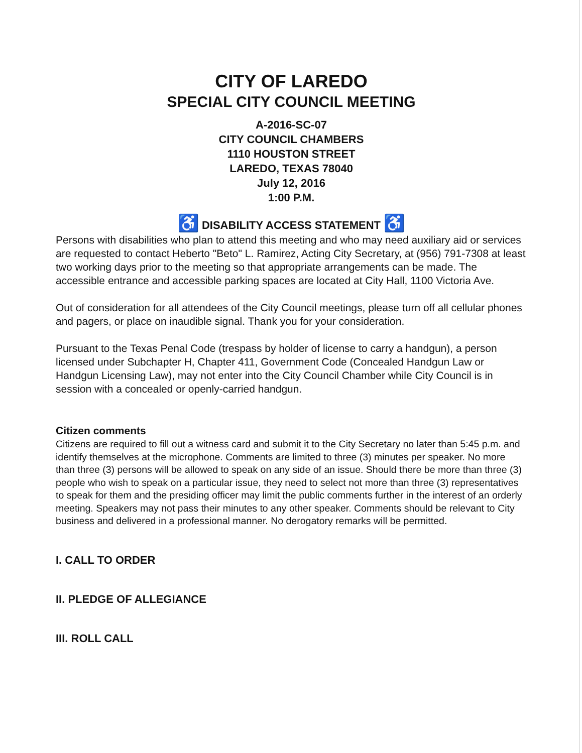CITY OF LAREDO
SPECIAL CITY COUNCIL MEETING
A-2016-SC-07
CITY COUNCIL CHAMBERS
1110 HOUSTON STREET
LAREDO, TEXAS 78040
July 12, 2016
1:00 P.M.
♿ DISABILITY ACCESS STATEMENT ♿
Persons with disabilities who plan to attend this meeting and who may need auxiliary aid or services are requested to contact Heberto "Beto" L. Ramirez, Acting City Secretary, at (956) 791-7308 at least two working days prior to the meeting so that appropriate arrangements can be made. The accessible entrance and accessible parking spaces are located at City Hall, 1100 Victoria Ave.
Out of consideration for all attendees of the City Council meetings, please turn off all cellular phones and pagers, or place on inaudible signal. Thank you for your consideration.
Pursuant to the Texas Penal Code (trespass by holder of license to carry a handgun), a person licensed under Subchapter H, Chapter 411, Government Code (Concealed Handgun Law or Handgun Licensing Law), may not enter into the City Council Chamber while City Council is in session with a concealed or openly-carried handgun.
Citizen comments
Citizens are required to fill out a witness card and submit it to the City Secretary no later than 5:45 p.m. and identify themselves at the microphone. Comments are limited to three (3) minutes per speaker. No more than three (3) persons will be allowed to speak on any side of an issue. Should there be more than three (3) people who wish to speak on a particular issue, they need to select not more than three (3) representatives to speak for them and the presiding officer may limit the public comments further in the interest of an orderly meeting. Speakers may not pass their minutes to any other speaker. Comments should be relevant to City business and delivered in a professional manner. No derogatory remarks will be permitted.
I. CALL TO ORDER
II. PLEDGE OF ALLEGIANCE
III. ROLL CALL